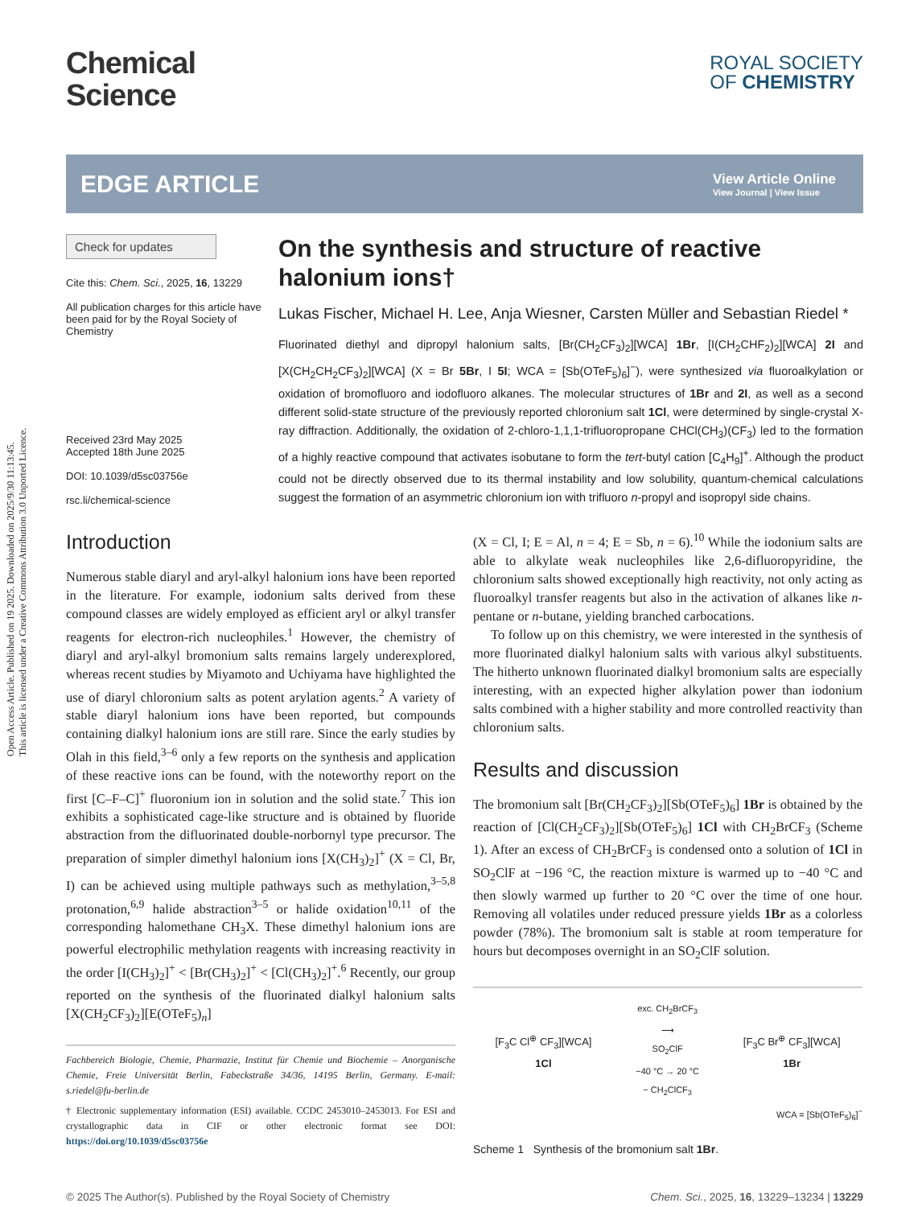Open Access Article. Published on 19 2025. Downloaded on 2025/9/30 11:13:45.
This article is licensed under a Creative Commons Attribution 3.0 Unported Licence.
Chemical
Science
ROYAL SOCIETY
OF CHEMISTRY
EDGE ARTICLE
View Article Online
View Journal | View Issue
Check for updates
Cite this: Chem. Sci., 2025, 16, 13229
All publication charges for this article have been paid for by the Royal Society of Chemistry
Received 23rd May 2025
Accepted 18th June 2025
DOI: 10.1039/d5sc03756e
rsc.li/chemical-science
On the synthesis and structure of reactive halonium ions†
Lukas Fischer, Michael H. Lee, Anja Wiesner, Carsten Müller and Sebastian Riedel *
Fluorinated diethyl and dipropyl halonium salts, [Br(CH<sub>2</sub>CF<sub>3</sub>)<sub>2</sub>][WCA] 1Br, [I(CH<sub>2</sub>CHF<sub>2</sub>)<sub>2</sub>][WCA] 2I and [X(CH<sub>2</sub>CH<sub>2</sub>CF<sub>3</sub>)<sub>2</sub>][WCA] (X = Br 5Br, I 5I; WCA = [Sb(OTeF<sub>5</sub>)<sub>6</sub>]<sup>−</sup>), were synthesized via fluoroalkylation or oxidation of bromofluoro and iodofluoro alkanes. The molecular structures of 1Br and 2I, as well as a second different solid-state structure of the previously reported chloronium salt 1Cl, were determined by single-crystal X-ray diffraction. Additionally, the oxidation of 2-chloro-1,1,1-trifluoropropane CHCl(CH<sub>3</sub>)(CF<sub>3</sub>) led to the formation of a highly reactive compound that activates isobutane to form the tert-butyl cation [C<sub>4</sub>H<sub>9</sub>]<sup>+</sup>. Although the product could not be directly observed due to its thermal instability and low solubility, quantum-chemical calculations suggest the formation of an asymmetric chloronium ion with trifluoro n-propyl and isopropyl side chains.
Introduction
Numerous stable diaryl and aryl-alkyl halonium ions have been reported in the literature. For example, iodonium salts derived from these compound classes are widely employed as efficient aryl or alkyl transfer reagents for electron-rich nucleophiles.<sup>1</sup> However, the chemistry of diaryl and aryl-alkyl bromonium salts remains largely underexplored, whereas recent studies by Miyamoto and Uchiyama have highlighted the use of diaryl chloronium salts as potent arylation agents.<sup>2</sup> A variety of stable diaryl halonium ions have been reported, but compounds containing dialkyl halonium ions are still rare. Since the early studies by Olah in this field,<sup>3–6</sup> only a few reports on the synthesis and application of these reactive ions can be found, with the noteworthy report on the first [C–F–C]<sup>+</sup> fluoronium ion in solution and the solid state.<sup>7</sup> This ion exhibits a sophisticated cage-like structure and is obtained by fluoride abstraction from the difluorinated double-norbornyl type precursor. The preparation of simpler dimethyl halonium ions [X(CH<sub>3</sub>)<sub>2</sub>]<sup>+</sup> (X = Cl, Br, I) can be achieved using multiple pathways such as methylation,<sup>3–5,8</sup> protonation,<sup>6,9</sup> halide abstraction<sup>3–5</sup> or halide oxidation<sup>10,11</sup> of the corresponding halomethane CH<sub>3</sub>X. These dimethyl halonium ions are powerful electrophilic methylation reagents with increasing reactivity in the order [I(CH<sub>3</sub>)<sub>2</sub>]<sup>+</sup> < [Br(CH<sub>3</sub>)<sub>2</sub>]<sup>+</sup> < [Cl(CH<sub>3</sub>)<sub>2</sub>]<sup>+</sup>.<sup>6</sup> Recently, our group reported on the synthesis of the fluorinated dialkyl halonium salts [X(CH<sub>2</sub>CF<sub>3</sub>)<sub>2</sub>][E(OTeF<sub>5</sub>)<sub>n</sub>]
Fachbereich Biologie, Chemie, Pharmazie, Institut für Chemie und Biochemie – Anorganische Chemie, Freie Universität Berlin, Fabeckstraße 34/36, 14195 Berlin, Germany. E-mail: s.riedel@fu-berlin.de
† Electronic supplementary information (ESI) available. CCDC 2453010–2453013. For ESI and crystallographic data in CIF or other electronic format see DOI: https://doi.org/10.1039/d5sc03756e
(X = Cl, I; E = Al, n = 4; E = Sb, n = 6).<sup>10</sup> While the iodonium salts are able to alkylate weak nucleophiles like 2,6-difluoropyridine, the chloronium salts showed exceptionally high reactivity, not only acting as fluoroalkyl transfer reagents but also in the activation of alkanes like n-pentane or n-butane, yielding branched carbocations.
To follow up on this chemistry, we were interested in the synthesis of more fluorinated dialkyl halonium salts with various alkyl substituents. The hitherto unknown fluorinated dialkyl bromonium salts are especially interesting, with an expected higher alkylation power than iodonium salts combined with a higher stability and more controlled reactivity than chloronium salts.
Results and discussion
The bromonium salt [Br(CH<sub>2</sub>CF<sub>3</sub>)<sub>2</sub>][Sb(OTeF<sub>5</sub>)<sub>6</sub>] 1Br is obtained by the reaction of [Cl(CH<sub>2</sub>CF<sub>3</sub>)<sub>2</sub>][Sb(OTeF<sub>5</sub>)<sub>6</sub>] 1Cl with CH<sub>2</sub>BrCF<sub>3</sub> (Scheme 1). After an excess of CH<sub>2</sub>BrCF<sub>3</sub> is condensed onto a solution of 1Cl in SO<sub>2</sub>ClF at −196 °C, the reaction mixture is warmed up to −40 °C and then slowly warmed up further to 20 °C over the time of one hour. Removing all volatiles under reduced pressure yields 1Br as a colorless powder (78%). The bromonium salt is stable at room temperature for hours but decomposes overnight in an SO<sub>2</sub>ClF solution.
[F<sub>3</sub>C Cl<sup>⊕</sup> CF<sub>3</sub>][WCA]
1Cl
exc. CH<sub>2</sub>BrCF<sub>3</sub>
⟶
SO<sub>2</sub>ClF
−40 °C → 20 °C
− CH<sub>2</sub>ClCF<sub>3</sub>
[F<sub>3</sub>C Br<sup>⊕</sup> CF<sub>3</sub>][WCA]
1Br
WCA = [Sb(OTeF<sub>5</sub>)<sub>6</sub>]<sup>−</sup>
Scheme 1 Synthesis of the bromonium salt 1Br.
© 2025 The Author(s). Published by the Royal Society of Chemistry Chem. Sci., 2025, 16, 13229–13234 | 13229